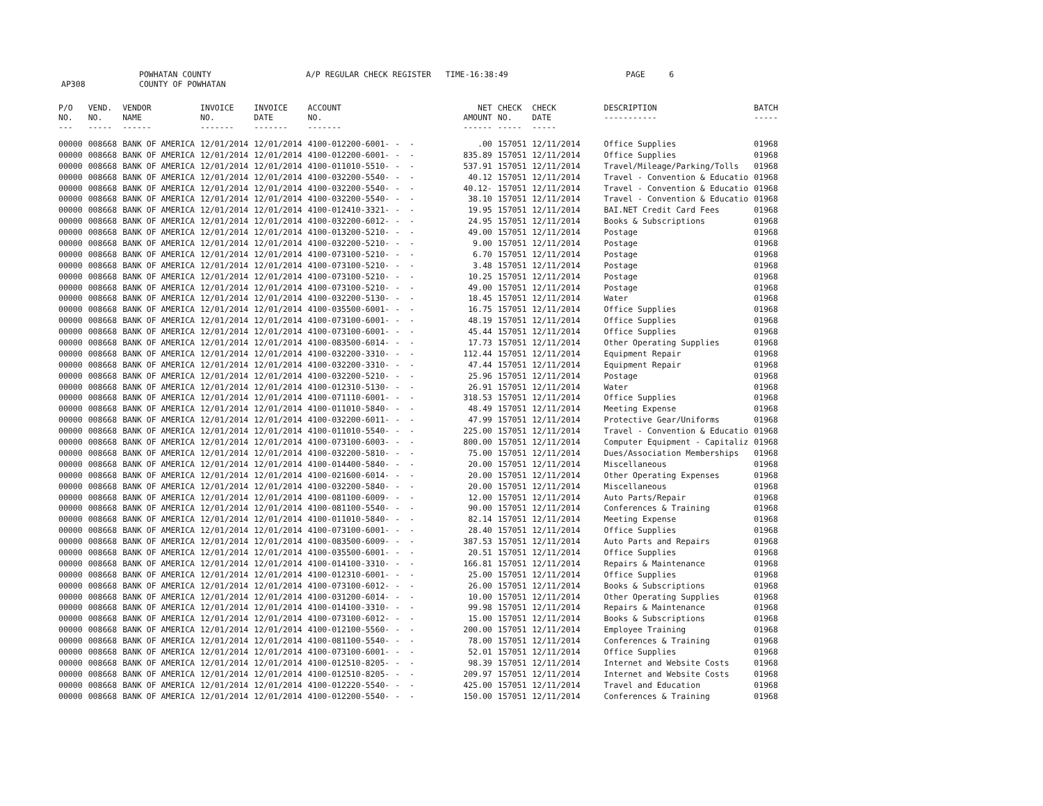AP308 POWHATAN COUNTY
COUNTY OF POWHATAN A/P REGULAR CHECK REGISTER TIME-16:38:49 PAGE 6
| P/O NO. --- | VEND. NO. ----- | VENDOR NAME ------ | INVOICE NO. ------- | INVOICE DATE ------- | ACCOUNT NO. ------- | | NET AMOUNT ------ | CHECK NO. ----- | CHECK DATE ----- | DESCRIPTION ----------- | BATCH ----- |
| --- | --- | --- | --- | --- | --- | --- | --- | --- | --- | --- | --- |
| 00000 | 008668 | BANK OF AMERICA | 12/01/2014 | 12/01/2014 | 4100-012200-6001- | - - | .00 | 157051 | 12/11/2014 | Office Supplies | 01968 |
| 00000 | 008668 | BANK OF AMERICA | 12/01/2014 | 12/01/2014 | 4100-012200-6001- | - - | 835.89 | 157051 | 12/11/2014 | Office Supplies | 01968 |
| 00000 | 008668 | BANK OF AMERICA | 12/01/2014 | 12/01/2014 | 4100-011010-5510- | - - | 537.91 | 157051 | 12/11/2014 | Travel/Mileage/Parking/Tolls | 01968 |
| 00000 | 008668 | BANK OF AMERICA | 12/01/2014 | 12/01/2014 | 4100-032200-5540- | - - | 40.12 | 157051 | 12/11/2014 | Travel - Convention & Educatio | 01968 |
| 00000 | 008668 | BANK OF AMERICA | 12/01/2014 | 12/01/2014 | 4100-032200-5540- | - - | 40.12- | 157051 | 12/11/2014 | Travel - Convention & Educatio | 01968 |
| 00000 | 008668 | BANK OF AMERICA | 12/01/2014 | 12/01/2014 | 4100-032200-5540- | - - | 38.10 | 157051 | 12/11/2014 | Travel - Convention & Educatio | 01968 |
| 00000 | 008668 | BANK OF AMERICA | 12/01/2014 | 12/01/2014 | 4100-012410-3321- | - - | 19.95 | 157051 | 12/11/2014 | BAI.NET Credit Card Fees | 01968 |
| 00000 | 008668 | BANK OF AMERICA | 12/01/2014 | 12/01/2014 | 4100-032200-6012- | - - | 24.95 | 157051 | 12/11/2014 | Books & Subscriptions | 01968 |
| 00000 | 008668 | BANK OF AMERICA | 12/01/2014 | 12/01/2014 | 4100-013200-5210- | - - | 49.00 | 157051 | 12/11/2014 | Postage | 01968 |
| 00000 | 008668 | BANK OF AMERICA | 12/01/2014 | 12/01/2014 | 4100-032200-5210- | - - | 9.00 | 157051 | 12/11/2014 | Postage | 01968 |
| 00000 | 008668 | BANK OF AMERICA | 12/01/2014 | 12/01/2014 | 4100-073100-5210- | - - | 6.70 | 157051 | 12/11/2014 | Postage | 01968 |
| 00000 | 008668 | BANK OF AMERICA | 12/01/2014 | 12/01/2014 | 4100-073100-5210- | - - | 3.48 | 157051 | 12/11/2014 | Postage | 01968 |
| 00000 | 008668 | BANK OF AMERICA | 12/01/2014 | 12/01/2014 | 4100-073100-5210- | - - | 10.25 | 157051 | 12/11/2014 | Postage | 01968 |
| 00000 | 008668 | BANK OF AMERICA | 12/01/2014 | 12/01/2014 | 4100-073100-5210- | - - | 49.00 | 157051 | 12/11/2014 | Postage | 01968 |
| 00000 | 008668 | BANK OF AMERICA | 12/01/2014 | 12/01/2014 | 4100-032200-5130- | - - | 18.45 | 157051 | 12/11/2014 | Water | 01968 |
| 00000 | 008668 | BANK OF AMERICA | 12/01/2014 | 12/01/2014 | 4100-035500-6001- | - - | 16.75 | 157051 | 12/11/2014 | Office Supplies | 01968 |
| 00000 | 008668 | BANK OF AMERICA | 12/01/2014 | 12/01/2014 | 4100-073100-6001- | - - | 48.19 | 157051 | 12/11/2014 | Office Supplies | 01968 |
| 00000 | 008668 | BANK OF AMERICA | 12/01/2014 | 12/01/2014 | 4100-073100-6001- | - - | 45.44 | 157051 | 12/11/2014 | Office Supplies | 01968 |
| 00000 | 008668 | BANK OF AMERICA | 12/01/2014 | 12/01/2014 | 4100-083500-6014- | - - | 17.73 | 157051 | 12/11/2014 | Other Operating Supplies | 01968 |
| 00000 | 008668 | BANK OF AMERICA | 12/01/2014 | 12/01/2014 | 4100-032200-3310- | - - | 112.44 | 157051 | 12/11/2014 | Equipment Repair | 01968 |
| 00000 | 008668 | BANK OF AMERICA | 12/01/2014 | 12/01/2014 | 4100-032200-3310- | - - | 47.44 | 157051 | 12/11/2014 | Equipment Repair | 01968 |
| 00000 | 008668 | BANK OF AMERICA | 12/01/2014 | 12/01/2014 | 4100-032200-5210- | - - | 25.96 | 157051 | 12/11/2014 | Postage | 01968 |
| 00000 | 008668 | BANK OF AMERICA | 12/01/2014 | 12/01/2014 | 4100-012310-5130- | - - | 26.91 | 157051 | 12/11/2014 | Water | 01968 |
| 00000 | 008668 | BANK OF AMERICA | 12/01/2014 | 12/01/2014 | 4100-071110-6001- | - - | 318.53 | 157051 | 12/11/2014 | Office Supplies | 01968 |
| 00000 | 008668 | BANK OF AMERICA | 12/01/2014 | 12/01/2014 | 4100-011010-5840- | - - | 48.49 | 157051 | 12/11/2014 | Meeting Expense | 01968 |
| 00000 | 008668 | BANK OF AMERICA | 12/01/2014 | 12/01/2014 | 4100-032200-6011- | - - | 47.99 | 157051 | 12/11/2014 | Protective Gear/Uniforms | 01968 |
| 00000 | 008668 | BANK OF AMERICA | 12/01/2014 | 12/01/2014 | 4100-011010-5540- | - - | 225.00 | 157051 | 12/11/2014 | Travel - Convention & Educatio | 01968 |
| 00000 | 008668 | BANK OF AMERICA | 12/01/2014 | 12/01/2014 | 4100-073100-6003- | - - | 800.00 | 157051 | 12/11/2014 | Computer Equipment - Capitaliz | 01968 |
| 00000 | 008668 | BANK OF AMERICA | 12/01/2014 | 12/01/2014 | 4100-032200-5810- | - - | 75.00 | 157051 | 12/11/2014 | Dues/Association Memberships | 01968 |
| 00000 | 008668 | BANK OF AMERICA | 12/01/2014 | 12/01/2014 | 4100-014400-5840- | - - | 20.00 | 157051 | 12/11/2014 | Miscellaneous | 01968 |
| 00000 | 008668 | BANK OF AMERICA | 12/01/2014 | 12/01/2014 | 4100-021600-6014- | - - | 20.00 | 157051 | 12/11/2014 | Other Operating Expenses | 01968 |
| 00000 | 008668 | BANK OF AMERICA | 12/01/2014 | 12/01/2014 | 4100-032200-5840- | - - | 20.00 | 157051 | 12/11/2014 | Miscellaneous | 01968 |
| 00000 | 008668 | BANK OF AMERICA | 12/01/2014 | 12/01/2014 | 4100-081100-6009- | - - | 12.00 | 157051 | 12/11/2014 | Auto Parts/Repair | 01968 |
| 00000 | 008668 | BANK OF AMERICA | 12/01/2014 | 12/01/2014 | 4100-081100-5540- | - - | 90.00 | 157051 | 12/11/2014 | Conferences & Training | 01968 |
| 00000 | 008668 | BANK OF AMERICA | 12/01/2014 | 12/01/2014 | 4100-011010-5840- | - - | 82.14 | 157051 | 12/11/2014 | Meeting Expense | 01968 |
| 00000 | 008668 | BANK OF AMERICA | 12/01/2014 | 12/01/2014 | 4100-073100-6001- | - - | 28.40 | 157051 | 12/11/2014 | Office Supplies | 01968 |
| 00000 | 008668 | BANK OF AMERICA | 12/01/2014 | 12/01/2014 | 4100-083500-6009- | - - | 387.53 | 157051 | 12/11/2014 | Auto Parts and Repairs | 01968 |
| 00000 | 008668 | BANK OF AMERICA | 12/01/2014 | 12/01/2014 | 4100-035500-6001- | - - | 20.51 | 157051 | 12/11/2014 | Office Supplies | 01968 |
| 00000 | 008668 | BANK OF AMERICA | 12/01/2014 | 12/01/2014 | 4100-014100-3310- | - - | 166.81 | 157051 | 12/11/2014 | Repairs & Maintenance | 01968 |
| 00000 | 008668 | BANK OF AMERICA | 12/01/2014 | 12/01/2014 | 4100-012310-6001- | - - | 25.00 | 157051 | 12/11/2014 | Office Supplies | 01968 |
| 00000 | 008668 | BANK OF AMERICA | 12/01/2014 | 12/01/2014 | 4100-073100-6012- | - - | 26.00 | 157051 | 12/11/2014 | Books & Subscriptions | 01968 |
| 00000 | 008668 | BANK OF AMERICA | 12/01/2014 | 12/01/2014 | 4100-031200-6014- | - - | 10.00 | 157051 | 12/11/2014 | Other Operating Supplies | 01968 |
| 00000 | 008668 | BANK OF AMERICA | 12/01/2014 | 12/01/2014 | 4100-014100-3310- | - - | 99.98 | 157051 | 12/11/2014 | Repairs & Maintenance | 01968 |
| 00000 | 008668 | BANK OF AMERICA | 12/01/2014 | 12/01/2014 | 4100-073100-6012- | - - | 15.00 | 157051 | 12/11/2014 | Books & Subscriptions | 01968 |
| 00000 | 008668 | BANK OF AMERICA | 12/01/2014 | 12/01/2014 | 4100-012100-5560- | - - | 200.00 | 157051 | 12/11/2014 | Employee Training | 01968 |
| 00000 | 008668 | BANK OF AMERICA | 12/01/2014 | 12/01/2014 | 4100-081100-5540- | - - | 78.00 | 157051 | 12/11/2014 | Conferences & Training | 01968 |
| 00000 | 008668 | BANK OF AMERICA | 12/01/2014 | 12/01/2014 | 4100-073100-6001- | - - | 52.01 | 157051 | 12/11/2014 | Office Supplies | 01968 |
| 00000 | 008668 | BANK OF AMERICA | 12/01/2014 | 12/01/2014 | 4100-012510-8205- | - - | 98.39 | 157051 | 12/11/2014 | Internet and Website Costs | 01968 |
| 00000 | 008668 | BANK OF AMERICA | 12/01/2014 | 12/01/2014 | 4100-012510-8205- | - - | 209.97 | 157051 | 12/11/2014 | Internet and Website Costs | 01968 |
| 00000 | 008668 | BANK OF AMERICA | 12/01/2014 | 12/01/2014 | 4100-012220-5540- | - - | 425.00 | 157051 | 12/11/2014 | Travel and Education | 01968 |
| 00000 | 008668 | BANK OF AMERICA | 12/01/2014 | 12/01/2014 | 4100-012200-5540- | - - | 150.00 | 157051 | 12/11/2014 | Conferences & Training | 01968 |